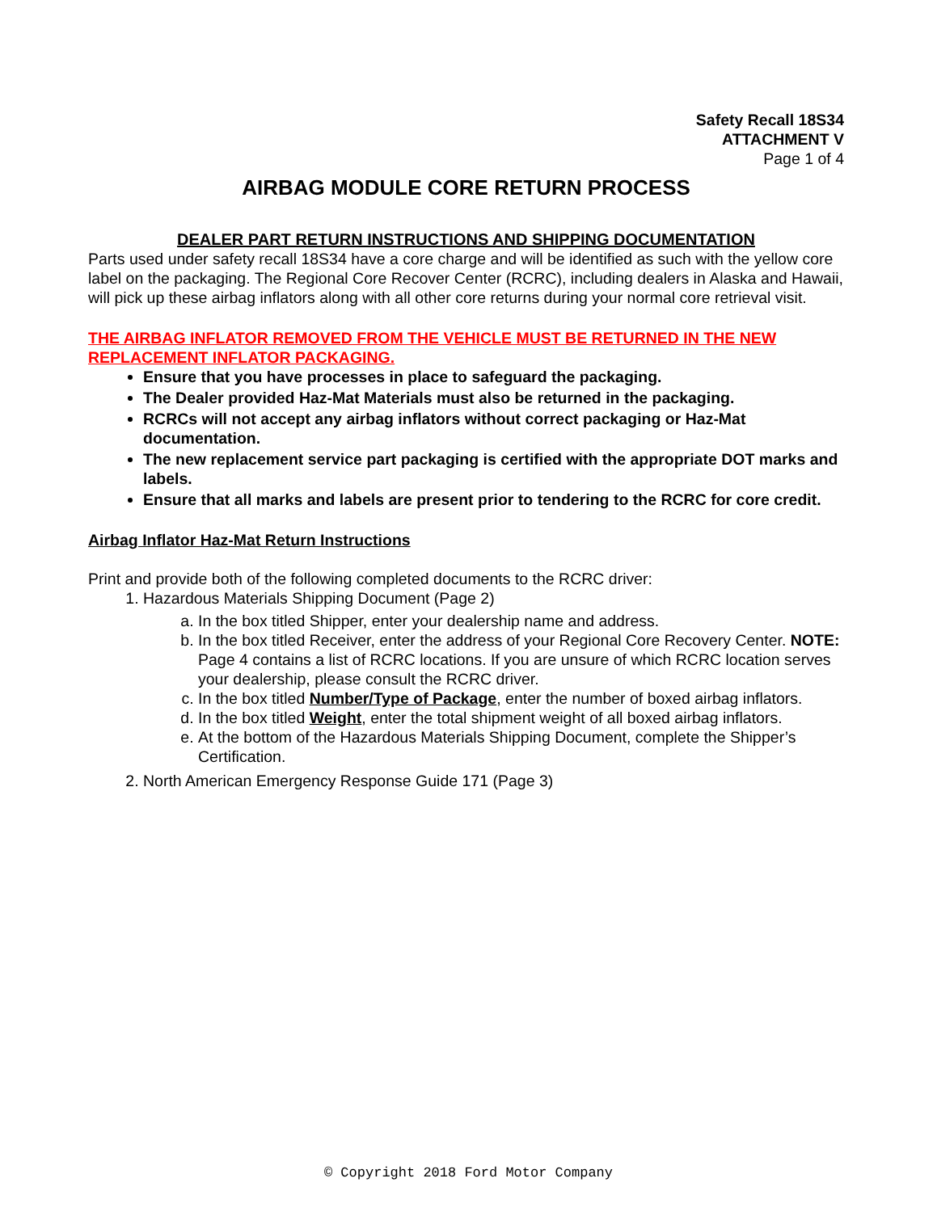Safety Recall 18S34
ATTACHMENT V
Page 1 of 4
AIRBAG MODULE CORE RETURN PROCESS
DEALER PART RETURN INSTRUCTIONS AND SHIPPING DOCUMENTATION
Parts used under safety recall 18S34 have a core charge and will be identified as such with the yellow core label on the packaging. The Regional Core Recover Center (RCRC), including dealers in Alaska and Hawaii, will pick up these airbag inflators along with all other core returns during your normal core retrieval visit.
THE AIRBAG INFLATOR REMOVED FROM THE VEHICLE MUST BE RETURNED IN THE NEW REPLACEMENT INFLATOR PACKAGING.
Ensure that you have processes in place to safeguard the packaging.
The Dealer provided Haz-Mat Materials must also be returned in the packaging.
RCRCs will not accept any airbag inflators without correct packaging or Haz-Mat documentation.
The new replacement service part packaging is certified with the appropriate DOT marks and labels.
Ensure that all marks and labels are present prior to tendering to the RCRC for core credit.
Airbag Inflator Haz-Mat Return Instructions
Print and provide both of the following completed documents to the RCRC driver:
1. Hazardous Materials Shipping Document (Page 2)
a. In the box titled Shipper, enter your dealership name and address.
b. In the box titled Receiver, enter the address of your Regional Core Recovery Center. NOTE: Page 4 contains a list of RCRC locations. If you are unsure of which RCRC location serves your dealership, please consult the RCRC driver.
c. In the box titled Number/Type of Package, enter the number of boxed airbag inflators.
d. In the box titled Weight, enter the total shipment weight of all boxed airbag inflators.
e. At the bottom of the Hazardous Materials Shipping Document, complete the Shipper’s Certification.
2. North American Emergency Response Guide 171 (Page 3)
© Copyright 2018 Ford Motor Company